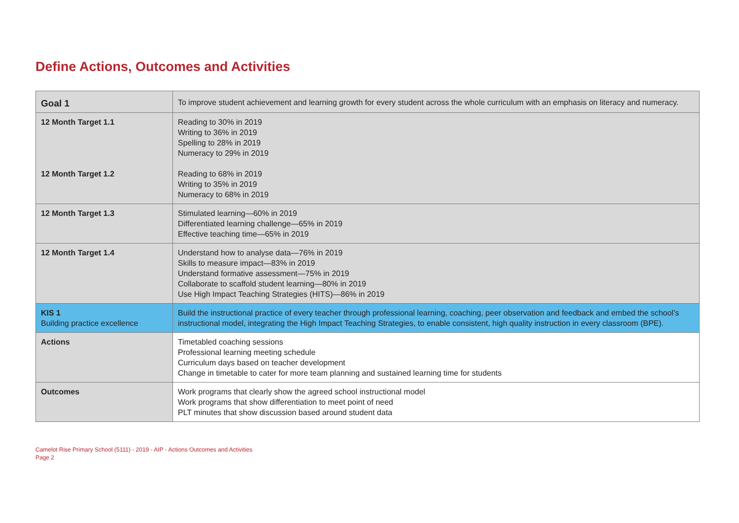Define Actions, Outcomes and Activities
| Goal 1 | To improve student achievement and learning growth for every student across the whole curriculum with an emphasis on literacy and numeracy. |
| 12 Month Target 1.1 12 Month Target 1.2 | Reading to 30% in 2019 Writing to 36% in 2019 Spelling to 28% in 2019 Numeracy to 29% in 2019 Reading to 68% in 2019 Writing to 35% in 2019 Numeracy to 68% in 2019 |
| 12 Month Target 1.3 | Stimulated learning—60% in 2019 Differentiated learning challenge—65% in 2019 Effective teaching time—65% in 2019 |
| 12 Month Target 1.4 | Understand how to analyse data—76% in 2019 Skills to measure impact—83% in 2019 Understand formative assessment—75% in 2019 Collaborate to scaffold student learning—80% in 2019 Use High Impact Teaching Strategies (HITS)—86% in 2019 |
| KIS 1 Building practice excellence | Build the instructional practice of every teacher through professional learning, coaching, peer observation and feedback and embed the school’s instructional model, integrating the High Impact Teaching Strategies, to enable consistent, high quality instruction in every classroom (BPE). |
| Actions | Timetabled coaching sessions Professional learning meeting schedule Curriculum days based on teacher development Change in timetable to cater for more team planning and sustained learning time for students |
| Outcomes | Work programs that clearly show the agreed school instructional model Work programs that show differentiation to meet point of need PLT minutes that show discussion based around student data |
Camelot Rise Primary School (5111) - 2019 - AIP - Actions Outcomes and Activities
Page 2